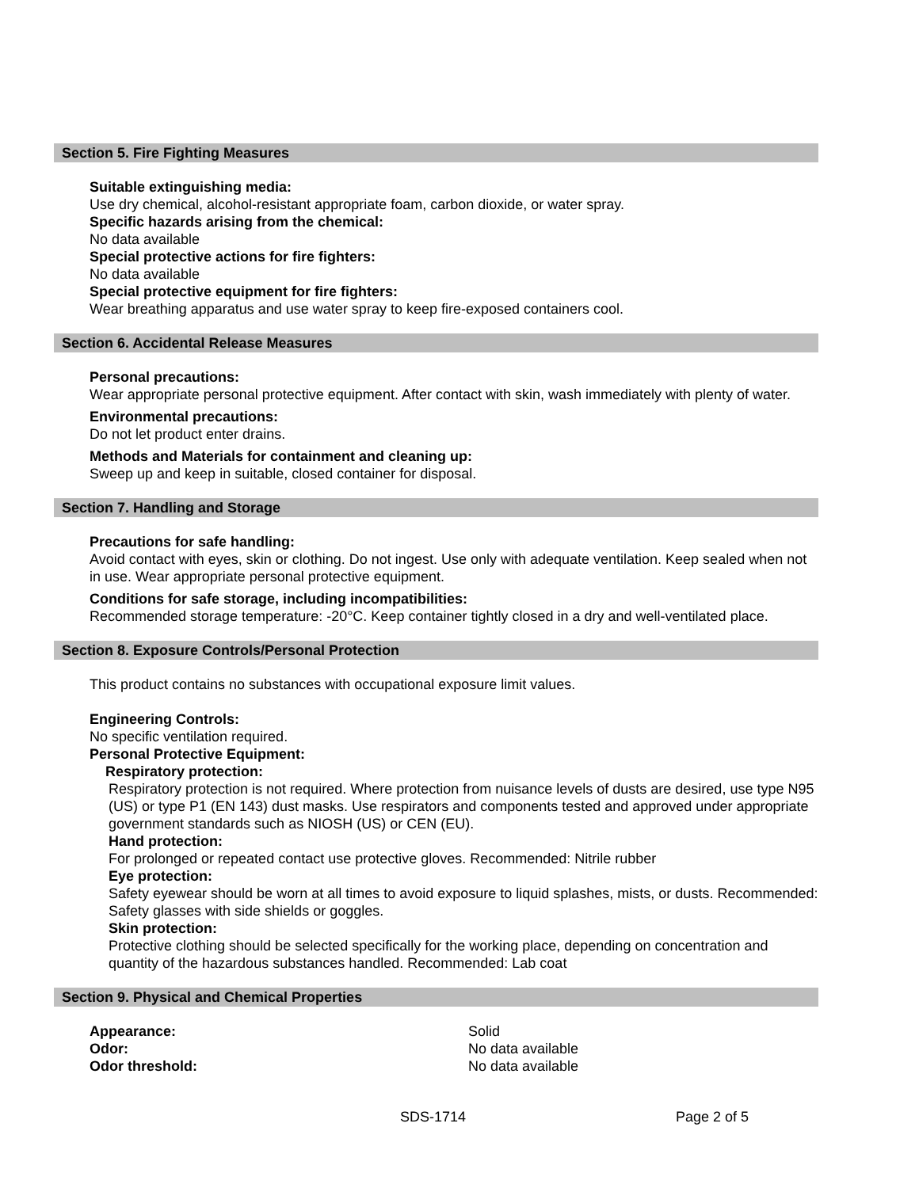Section 5. Fire Fighting Measures
Suitable extinguishing media:
Use dry chemical, alcohol-resistant appropriate foam, carbon dioxide, or water spray.
Specific hazards arising from the chemical:
No data available
Special protective actions for fire fighters:
No data available
Special protective equipment for fire fighters:
Wear breathing apparatus and use water spray to keep fire-exposed containers cool.
Section 6. Accidental Release Measures
Personal precautions:
Wear appropriate personal protective equipment. After contact with skin, wash immediately with plenty of water.
Environmental precautions:
Do not let product enter drains.
Methods and Materials for containment and cleaning up:
Sweep up and keep in suitable, closed container for disposal.
Section 7. Handling and Storage
Precautions for safe handling:
Avoid contact with eyes, skin or clothing. Do not ingest. Use only with adequate ventilation. Keep sealed when not in use. Wear appropriate personal protective equipment.
Conditions for safe storage, including incompatibilities:
Recommended storage temperature: -20°C. Keep container tightly closed in a dry and well-ventilated place.
Section 8. Exposure Controls/Personal Protection
This product contains no substances with occupational exposure limit values.
Engineering Controls:
No specific ventilation required.
Personal Protective Equipment:
Respiratory protection:
Respiratory protection is not required. Where protection from nuisance levels of dusts are desired, use type N95 (US) or type P1 (EN 143) dust masks. Use respirators and components tested and approved under appropriate government standards such as NIOSH (US) or CEN (EU).
Hand protection:
For prolonged or repeated contact use protective gloves. Recommended: Nitrile rubber
Eye protection:
Safety eyewear should be worn at all times to avoid exposure to liquid splashes, mists, or dusts. Recommended: Safety glasses with side shields or goggles.
Skin protection:
Protective clothing should be selected specifically for the working place, depending on concentration and quantity of the hazardous substances handled. Recommended: Lab coat
Section 9. Physical and Chemical Properties
Appearance: Solid
Odor: No data available
Odor threshold: No data available
SDS-1714 Page 2 of 5